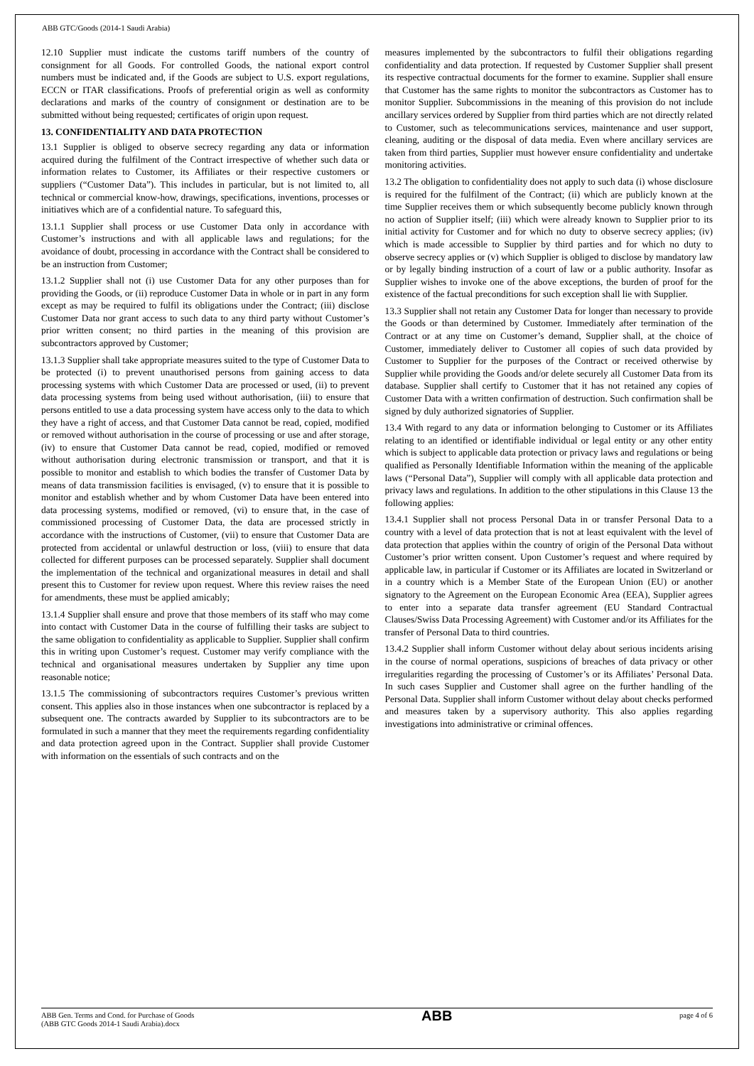ABB GTC/Goods (2014-1 Saudi Arabia)
12.10 Supplier must indicate the customs tariff numbers of the country of consignment for all Goods. For controlled Goods, the national export control numbers must be indicated and, if the Goods are subject to U.S. export regulations, ECCN or ITAR classifications. Proofs of preferential origin as well as conformity declarations and marks of the country of consignment or destination are to be submitted without being requested; certificates of origin upon request.
13. CONFIDENTIALITY AND DATA PROTECTION
13.1 Supplier is obliged to observe secrecy regarding any data or information acquired during the fulfilment of the Contract irrespective of whether such data or information relates to Customer, its Affiliates or their respective customers or suppliers (“Customer Data”). This includes in particular, but is not limited to, all technical or commercial know-how, drawings, specifications, inventions, processes or initiatives which are of a confidential nature. To safeguard this,
13.1.1 Supplier shall process or use Customer Data only in accordance with Customer’s instructions and with all applicable laws and regulations; for the avoidance of doubt, processing in accordance with the Contract shall be considered to be an instruction from Customer;
13.1.2 Supplier shall not (i) use Customer Data for any other purposes than for providing the Goods, or (ii) reproduce Customer Data in whole or in part in any form except as may be required to fulfil its obligations under the Contract; (iii) disclose Customer Data nor grant access to such data to any third party without Customer’s prior written consent; no third parties in the meaning of this provision are subcontractors approved by Customer;
13.1.3 Supplier shall take appropriate measures suited to the type of Customer Data to be protected (i) to prevent unauthorised persons from gaining access to data processing systems with which Customer Data are processed or used, (ii) to prevent data processing systems from being used without authorisation, (iii) to ensure that persons entitled to use a data processing system have access only to the data to which they have a right of access, and that Customer Data cannot be read, copied, modified or removed without authorisation in the course of processing or use and after storage, (iv) to ensure that Customer Data cannot be read, copied, modified or removed without authorisation during electronic transmission or transport, and that it is possible to monitor and establish to which bodies the transfer of Customer Data by means of data transmission facilities is envisaged, (v) to ensure that it is possible to monitor and establish whether and by whom Customer Data have been entered into data processing systems, modified or removed, (vi) to ensure that, in the case of commissioned processing of Customer Data, the data are processed strictly in accordance with the instructions of Customer, (vii) to ensure that Customer Data are protected from accidental or unlawful destruction or loss, (viii) to ensure that data collected for different purposes can be processed separately. Supplier shall document the implementation of the technical and organizational measures in detail and shall present this to Customer for review upon request. Where this review raises the need for amendments, these must be applied amicably;
13.1.4 Supplier shall ensure and prove that those members of its staff who may come into contact with Customer Data in the course of fulfilling their tasks are subject to the same obligation to confidentiality as applicable to Supplier. Supplier shall confirm this in writing upon Customer’s request. Customer may verify compliance with the technical and organisational measures undertaken by Supplier any time upon reasonable notice;
13.1.5 The commissioning of subcontractors requires Customer’s previous written consent. This applies also in those instances when one subcontractor is replaced by a subsequent one. The contracts awarded by Supplier to its subcontractors are to be formulated in such a manner that they meet the requirements regarding confidentiality and data protection agreed upon in the Contract. Supplier shall provide Customer with information on the essentials of such contracts and on the
measures implemented by the subcontractors to fulfil their obligations regarding confidentiality and data protection. If requested by Customer Supplier shall present its respective contractual documents for the former to examine. Supplier shall ensure that Customer has the same rights to monitor the subcontractors as Customer has to monitor Supplier. Subcommissions in the meaning of this provision do not include ancillary services ordered by Supplier from third parties which are not directly related to Customer, such as telecommunications services, maintenance and user support, cleaning, auditing or the disposal of data media. Even where ancillary services are taken from third parties, Supplier must however ensure confidentiality and undertake monitoring activities.
13.2 The obligation to confidentiality does not apply to such data (i) whose disclosure is required for the fulfilment of the Contract; (ii) which are publicly known at the time Supplier receives them or which subsequently become publicly known through no action of Supplier itself; (iii) which were already known to Supplier prior to its initial activity for Customer and for which no duty to observe secrecy applies; (iv) which is made accessible to Supplier by third parties and for which no duty to observe secrecy applies or (v) which Supplier is obliged to disclose by mandatory law or by legally binding instruction of a court of law or a public authority. Insofar as Supplier wishes to invoke one of the above exceptions, the burden of proof for the existence of the factual preconditions for such exception shall lie with Supplier.
13.3 Supplier shall not retain any Customer Data for longer than necessary to provide the Goods or than determined by Customer. Immediately after termination of the Contract or at any time on Customer’s demand, Supplier shall, at the choice of Customer, immediately deliver to Customer all copies of such data provided by Customer to Supplier for the purposes of the Contract or received otherwise by Supplier while providing the Goods and/or delete securely all Customer Data from its database. Supplier shall certify to Customer that it has not retained any copies of Customer Data with a written confirmation of destruction. Such confirmation shall be signed by duly authorized signatories of Supplier.
13.4 With regard to any data or information belonging to Customer or its Affiliates relating to an identified or identifiable individual or legal entity or any other entity which is subject to applicable data protection or privacy laws and regulations or being qualified as Personally Identifiable Information within the meaning of the applicable laws (“Personal Data”), Supplier will comply with all applicable data protection and privacy laws and regulations. In addition to the other stipulations in this Clause 13 the following applies:
13.4.1 Supplier shall not process Personal Data in or transfer Personal Data to a country with a level of data protection that is not at least equivalent with the level of data protection that applies within the country of origin of the Personal Data without Customer’s prior written consent. Upon Customer’s request and where required by applicable law, in particular if Customer or its Affiliates are located in Switzerland or in a country which is a Member State of the European Union (EU) or another signatory to the Agreement on the European Economic Area (EEA), Supplier agrees to enter into a separate data transfer agreement (EU Standard Contractual Clauses/Swiss Data Processing Agreement) with Customer and/or its Affiliates for the transfer of Personal Data to third countries.
13.4.2 Supplier shall inform Customer without delay about serious incidents arising in the course of normal operations, suspicions of breaches of data privacy or other irregularities regarding the processing of Customer’s or its Affiliates’ Personal Data. In such cases Supplier and Customer shall agree on the further handling of the Personal Data. Supplier shall inform Customer without delay about checks performed and measures taken by a supervisory authority. This also applies regarding investigations into administrative or criminal offences.
ABB Gen. Terms and Cond. for Purchase of Goods
(ABB GTC Goods 2014-1 Saudi Arabia).docx
ABB
page 4 of 6